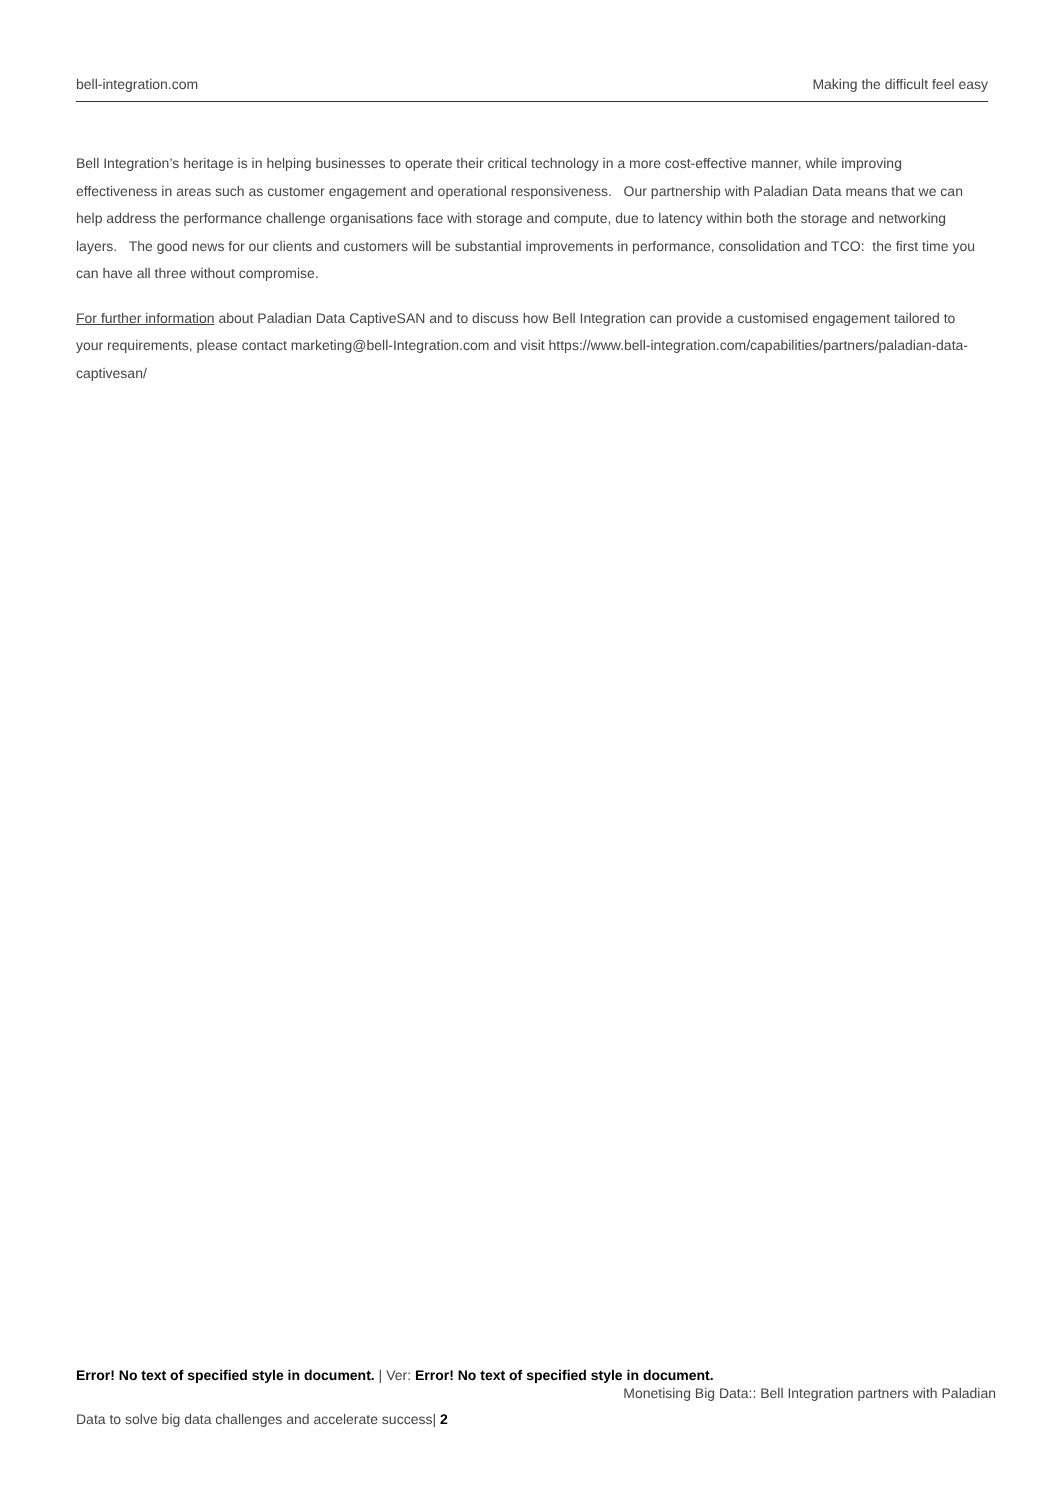bell-integration.com Making the difficult feel easy
Bell Integration’s heritage is in helping businesses to operate their critical technology in a more cost-effective manner, while improving effectiveness in areas such as customer engagement and operational responsiveness. Our partnership with Paladian Data means that we can help address the performance challenge organisations face with storage and compute, due to latency within both the storage and networking layers. The good news for our clients and customers will be substantial improvements in performance, consolidation and TCO: the first time you can have all three without compromise.
For further information about Paladian Data CaptiveSAN and to discuss how Bell Integration can provide a customised engagement tailored to your requirements, please contact marketing@bell-Integration.com and visit https://www.bell-integration.com/capabilities/partners/paladian-data-captivesan/
Error! No text of specified style in document. | Ver: Error! No text of specified style in document.
Monetising Big Data:: Bell Integration partners with Paladian
Data to solve big data challenges and accelerate success| 2